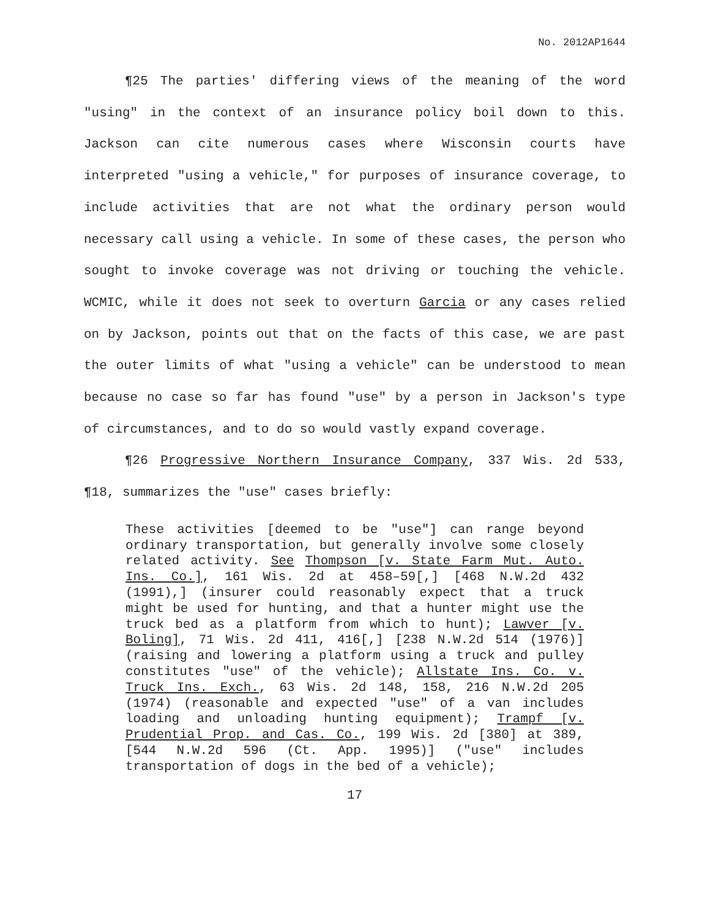No. 2012AP1644
¶25 The parties' differing views of the meaning of the word "using" in the context of an insurance policy boil down to this. Jackson can cite numerous cases where Wisconsin courts have interpreted "using a vehicle," for purposes of insurance coverage, to include activities that are not what the ordinary person would necessary call using a vehicle. In some of these cases, the person who sought to invoke coverage was not driving or touching the vehicle. WCMIC, while it does not seek to overturn Garcia or any cases relied on by Jackson, points out that on the facts of this case, we are past the outer limits of what "using a vehicle" can be understood to mean because no case so far has found "use" by a person in Jackson's type of circumstances, and to do so would vastly expand coverage.
¶26 Progressive Northern Insurance Company, 337 Wis. 2d 533, ¶18, summarizes the "use" cases briefly:
These activities [deemed to be "use"] can range beyond ordinary transportation, but generally involve some closely related activity. See Thompson [v. State Farm Mut. Auto. Ins. Co.], 161 Wis. 2d at 458–59[,] [468 N.W.2d 432 (1991),] (insurer could reasonably expect that a truck might be used for hunting, and that a hunter might use the truck bed as a platform from which to hunt); Lawver [v. Boling], 71 Wis. 2d 411, 416[,] [238 N.W.2d 514 (1976)] (raising and lowering a platform using a truck and pulley constitutes "use" of the vehicle); Allstate Ins. Co. v. Truck Ins. Exch., 63 Wis. 2d 148, 158, 216 N.W.2d 205 (1974) (reasonable and expected "use" of a van includes loading and unloading hunting equipment); Trampf [v. Prudential Prop. and Cas. Co., 199 Wis. 2d [380] at 389, [544 N.W.2d 596 (Ct. App. 1995)] ("use" includes transportation of dogs in the bed of a vehicle);
17